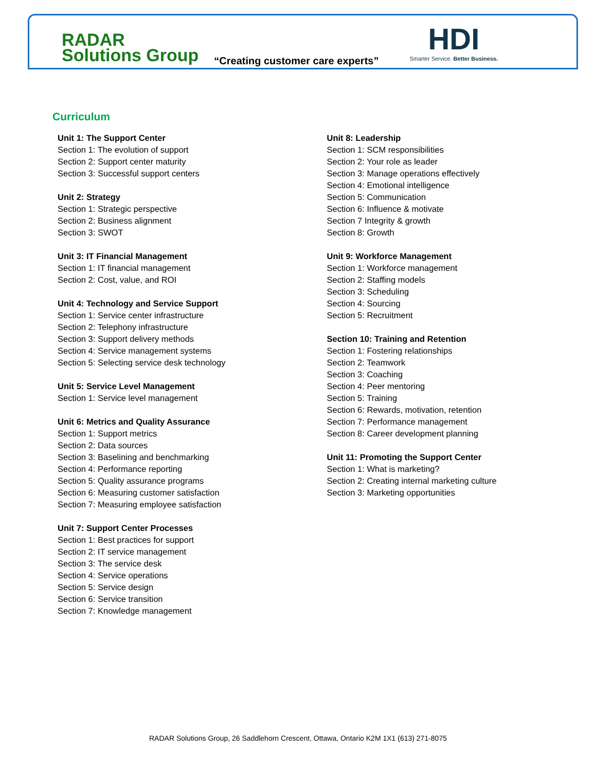RADAR
Solutions Group
“Creating customer care experts”
HDI
Smarter Service. Better Business.
Curriculum
Unit 1: The Support Center
Section 1: The evolution of support
Section 2: Support center maturity
Section 3: Successful support centers
Unit 2: Strategy
Section 1: Strategic perspective
Section 2: Business alignment
Section 3: SWOT
Unit 3: IT Financial Management
Section 1: IT financial management
Section 2: Cost, value, and ROI
Unit 4: Technology and Service Support
Section 1: Service center infrastructure
Section 2: Telephony infrastructure
Section 3: Support delivery methods
Section 4: Service management systems
Section 5: Selecting service desk technology
Unit 5: Service Level Management
Section 1: Service level management
Unit 6: Metrics and Quality Assurance
Section 1: Support metrics
Section 2: Data sources
Section 3: Baselining and benchmarking
Section 4: Performance reporting
Section 5: Quality assurance programs
Section 6: Measuring customer satisfaction
Section 7: Measuring employee satisfaction
Unit 7: Support Center Processes
Section 1: Best practices for support
Section 2: IT service management
Section 3: The service desk
Section 4: Service operations
Section 5: Service design
Section 6: Service transition
Section 7: Knowledge management
Unit 8: Leadership
Section 1: SCM responsibilities
Section 2: Your role as leader
Section 3: Manage operations effectively
Section 4: Emotional intelligence
Section 5: Communication
Section 6: Influence & motivate
Section 7 Integrity & growth
Section 8: Growth
Unit 9: Workforce Management
Section 1: Workforce management
Section 2: Staffing models
Section 3: Scheduling
Section 4: Sourcing
Section 5: Recruitment
Section 10: Training and Retention
Section 1: Fostering relationships
Section 2: Teamwork
Section 3: Coaching
Section 4: Peer mentoring
Section 5: Training
Section 6: Rewards, motivation, retention
Section 7: Performance management
Section 8: Career development planning
Unit 11: Promoting the Support Center
Section 1: What is marketing?
Section 2: Creating internal marketing culture
Section 3: Marketing opportunities
RADAR Solutions Group, 26 Saddlehorn Crescent, Ottawa, Ontario K2M 1X1 (613) 271-8075